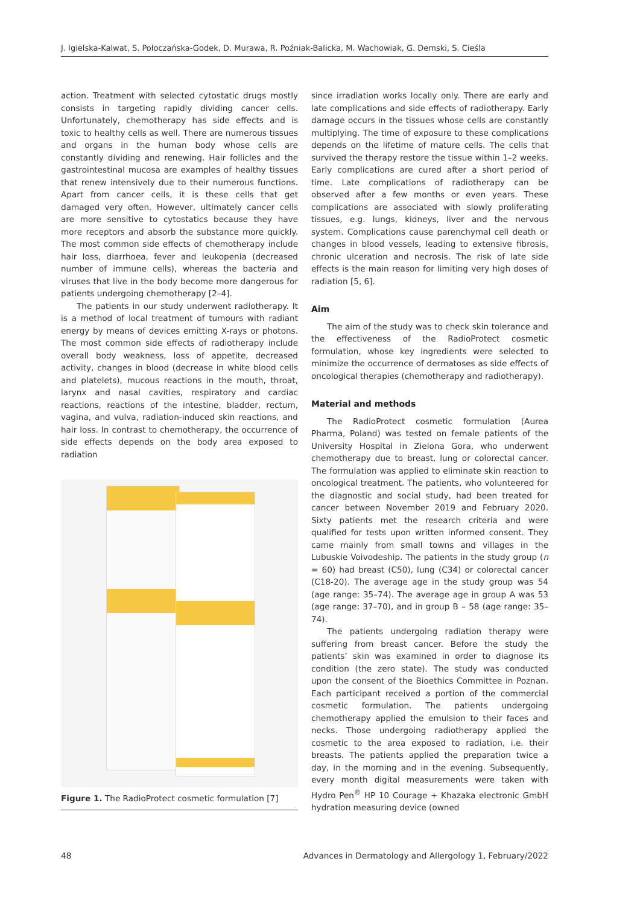J. Igielska-Kalwat, S. Połoczańska-Godek, D. Murawa, R. Poźniak-Balicka, M. Wachowiak, G. Demski, S. Cieśla
action. Treatment with selected cytostatic drugs mostly consists in targeting rapidly dividing cancer cells. Unfortunately, chemotherapy has side effects and is toxic to healthy cells as well. There are numerous tissues and organs in the human body whose cells are constantly dividing and renewing. Hair follicles and the gastrointestinal mucosa are examples of healthy tissues that renew intensively due to their numerous functions. Apart from cancer cells, it is these cells that get damaged very often. However, ultimately cancer cells are more sensitive to cytostatics because they have more receptors and absorb the substance more quickly. The most common side effects of chemotherapy include hair loss, diarrhoea, fever and leukopenia (decreased number of immune cells), whereas the bacteria and viruses that live in the body become more dangerous for patients undergoing chemotherapy [2–4].
The patients in our study underwent radiotherapy. It is a method of local treatment of tumours with radiant energy by means of devices emitting X-rays or photons. The most common side effects of radiotherapy include overall body weakness, loss of appetite, decreased activity, changes in blood (decrease in white blood cells and platelets), mucous reactions in the mouth, throat, larynx and nasal cavities, respiratory and cardiac reactions, reactions of the intestine, bladder, rectum, vagina, and vulva, radiation-induced skin reactions, and hair loss. In contrast to chemotherapy, the occurrence of side effects depends on the body area exposed to radiation
Figure 1. The RadioProtect cosmetic formulation [7]
since irradiation works locally only. There are early and late complications and side effects of radiotherapy. Early damage occurs in the tissues whose cells are constantly multiplying. The time of exposure to these complications depends on the lifetime of mature cells. The cells that survived the therapy restore the tissue within 1–2 weeks. Early complications are cured after a short period of time. Late complications of radiotherapy can be observed after a few months or even years. These complications are associated with slowly proliferating tissues, e.g. lungs, kidneys, liver and the nervous system. Complications cause parenchymal cell death or changes in blood vessels, leading to extensive fibrosis, chronic ulceration and necrosis. The risk of late side effects is the main reason for limiting very high doses of radiation [5, 6].
Aim
The aim of the study was to check skin tolerance and the effectiveness of the RadioProtect cosmetic formulation, whose key ingredients were selected to minimize the occurrence of dermatoses as side effects of oncological therapies (chemotherapy and radiotherapy).
Material and methods
The RadioProtect cosmetic formulation (Aurea Pharma, Poland) was tested on female patients of the University Hospital in Zielona Gora, who underwent chemotherapy due to breast, lung or colorectal cancer. The formulation was applied to eliminate skin reaction to oncological treatment. The patients, who volunteered for the diagnostic and social study, had been treated for cancer between November 2019 and February 2020. Sixty patients met the research criteria and were qualified for tests upon written informed consent. They came mainly from small towns and villages in the Lubuskie Voivodeship. The patients in the study group (n = 60) had breast (C50), lung (C34) or colorectal cancer (C18-20). The average age in the study group was 54 (age range: 35–74). The average age in group A was 53 (age range: 37–70), and in group B – 58 (age range: 35–74).
The patients undergoing radiation therapy were suffering from breast cancer. Before the study the patients’ skin was examined in order to diagnose its condition (the zero state). The study was conducted upon the consent of the Bioethics Committee in Poznan. Each participant received a portion of the commercial cosmetic formulation. The patients undergoing chemotherapy applied the emulsion to their faces and necks. Those undergoing radiotherapy applied the cosmetic to the area exposed to radiation, i.e. their breasts. The patients applied the preparation twice a day, in the morning and in the evening. Subsequently, every month digital measurements were taken with Hydro Pen<sup>®</sup> HP 10 Courage + Khazaka electronic GmbH hydration measuring device (owned
48 Advances in Dermatology and Allergology 1, February/2022